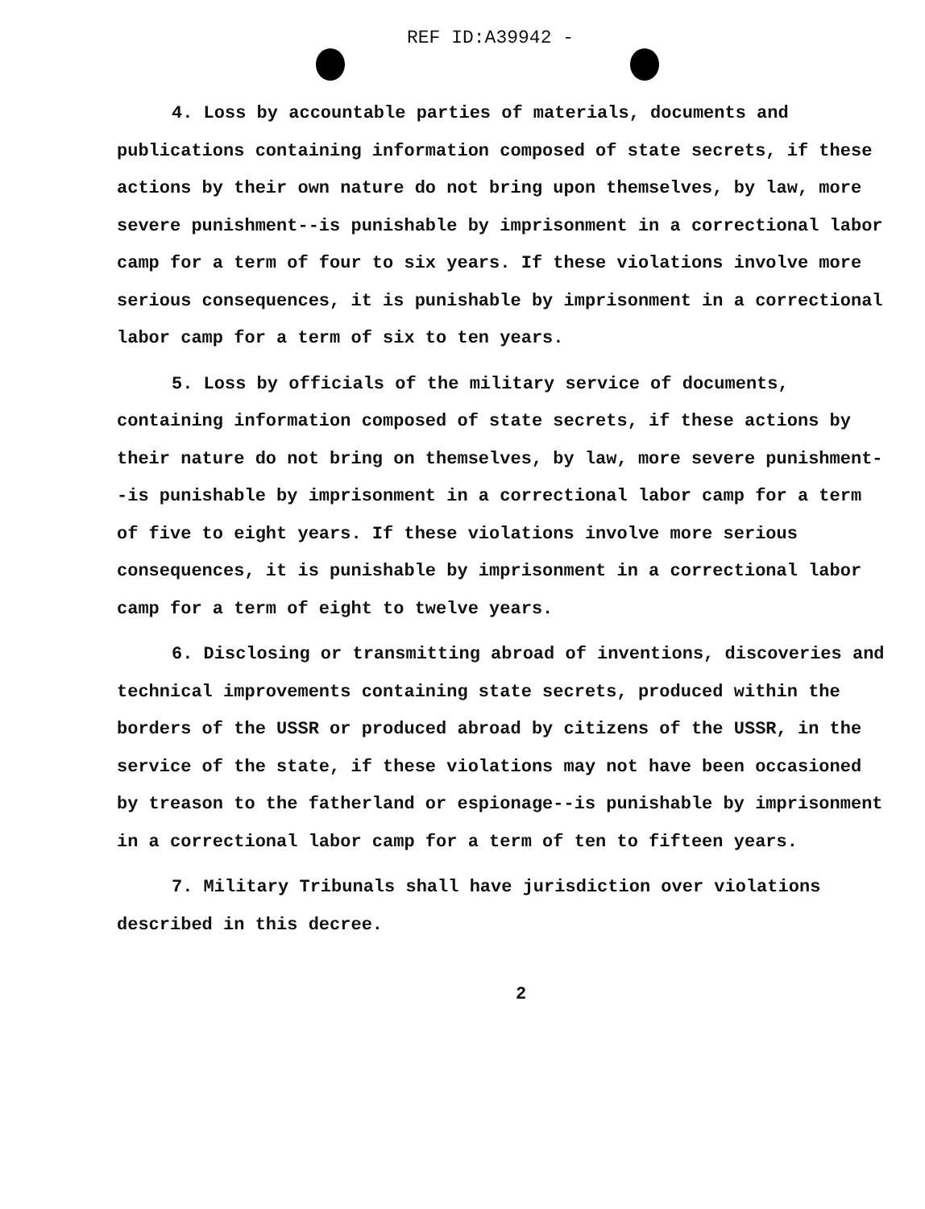REF ID:A39942 -
4. Loss by accountable parties of materials, documents and publications containing information composed of state secrets, if these actions by their own nature do not bring upon themselves, by law, more severe punishment--is punishable by imprisonment in a correctional labor camp for a term of four to six years. If these violations involve more serious consequences, it is punishable by imprisonment in a correctional labor camp for a term of six to ten years.
5. Loss by officials of the military service of documents, containing information composed of state secrets, if these actions by their nature do not bring on themselves, by law, more severe punishment--is punishable by imprisonment in a correctional labor camp for a term of five to eight years. If these violations involve more serious consequences, it is punishable by imprisonment in a correctional labor camp for a term of eight to twelve years.
6. Disclosing or transmitting abroad of inventions, discoveries and technical improvements containing state secrets, produced within the borders of the USSR or produced abroad by citizens of the USSR, in the service of the state, if these violations may not have been occasioned by treason to the fatherland or espionage--is punishable by imprisonment in a correctional labor camp for a term of ten to fifteen years.
7. Military Tribunals shall have jurisdiction over violations described in this decree.
2